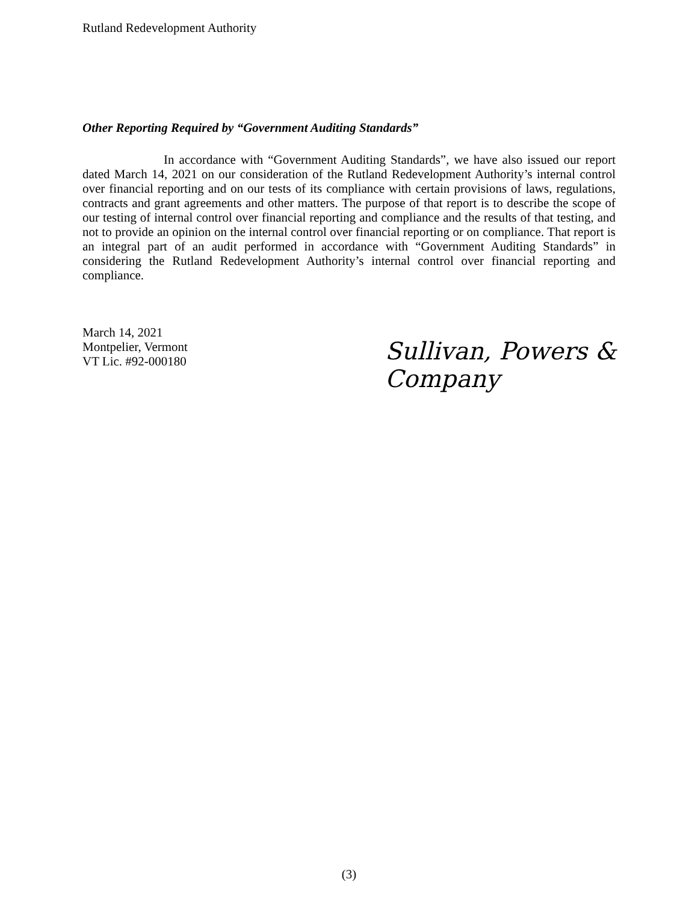Rutland Redevelopment Authority
Other Reporting Required by “Government Auditing Standards”
In accordance with “Government Auditing Standards”, we have also issued our report dated March 14, 2021 on our consideration of the Rutland Redevelopment Authority’s internal control over financial reporting and on our tests of its compliance with certain provisions of laws, regulations, contracts and grant agreements and other matters. The purpose of that report is to describe the scope of our testing of internal control over financial reporting and compliance and the results of that testing, and not to provide an opinion on the internal control over financial reporting or on compliance. That report is an integral part of an audit performed in accordance with “Government Auditing Standards” in considering the Rutland Redevelopment Authority’s internal control over financial reporting and compliance.
March 14, 2021
Montpelier, Vermont
VT Lic. #92-000180
Sullivan, Powers & Company
(3)